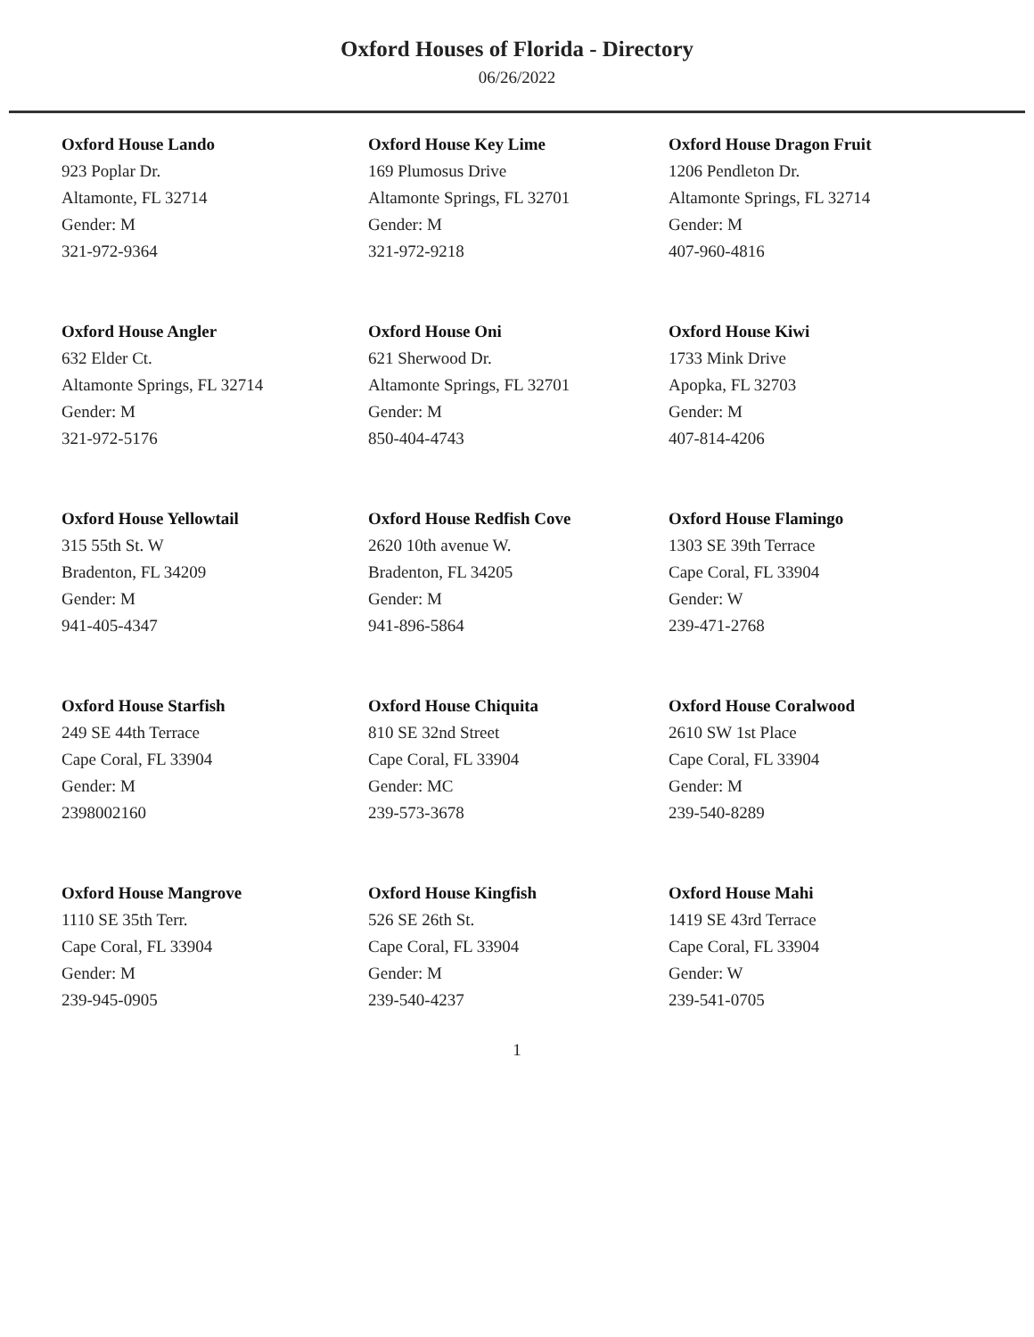Oxford Houses of Florida - Directory
06/26/2022
Oxford House Lando
923 Poplar Dr.
Altamonte, FL 32714
Gender: M
321-972-9364
Oxford House Key Lime
169 Plumosus Drive
Altamonte Springs, FL 32701
Gender: M
321-972-9218
Oxford House Dragon Fruit
1206 Pendleton Dr.
Altamonte Springs, FL 32714
Gender: M
407-960-4816
Oxford House Angler
632 Elder Ct.
Altamonte Springs, FL 32714
Gender: M
321-972-5176
Oxford House Oni
621 Sherwood Dr.
Altamonte Springs, FL 32701
Gender: M
850-404-4743
Oxford House Kiwi
1733 Mink Drive
Apopka, FL 32703
Gender: M
407-814-4206
Oxford House Yellowtail
315 55th St. W
Bradenton, FL 34209
Gender: M
941-405-4347
Oxford House Redfish Cove
2620 10th avenue W.
Bradenton, FL 34205
Gender: M
941-896-5864
Oxford House Flamingo
1303 SE 39th Terrace
Cape Coral, FL 33904
Gender: W
239-471-2768
Oxford House Starfish
249 SE 44th Terrace
Cape Coral, FL 33904
Gender: M
2398002160
Oxford House Chiquita
810 SE 32nd Street
Cape Coral, FL 33904
Gender: MC
239-573-3678
Oxford House Coralwood
2610 SW 1st Place
Cape Coral, FL 33904
Gender: M
239-540-8289
Oxford House Mangrove
1110 SE 35th Terr.
Cape Coral, FL 33904
Gender: M
239-945-0905
Oxford House Kingfish
526 SE 26th St.
Cape Coral, FL 33904
Gender: M
239-540-4237
Oxford House Mahi
1419 SE 43rd Terrace
Cape Coral, FL 33904
Gender: W
239-541-0705
1